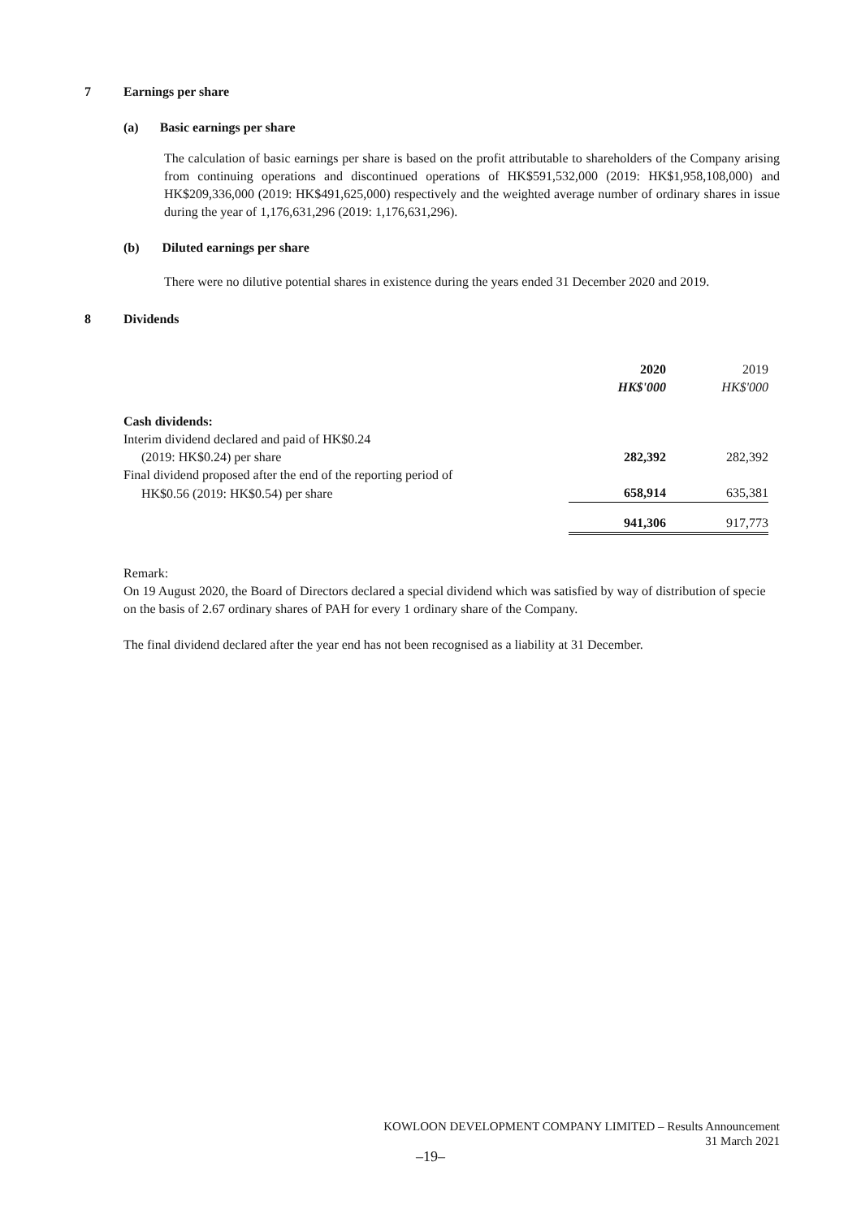7 Earnings per share
(a) Basic earnings per share
The calculation of basic earnings per share is based on the profit attributable to shareholders of the Company arising from continuing operations and discontinued operations of HK$591,532,000 (2019: HK$1,958,108,000) and HK$209,336,000 (2019: HK$491,625,000) respectively and the weighted average number of ordinary shares in issue during the year of 1,176,631,296 (2019: 1,176,631,296).
(b) Diluted earnings per share
There were no dilutive potential shares in existence during the years ended 31 December 2020 and 2019.
8 Dividends
| | 2020 | 2019 |
| | HK$'000 | HK$'000 |
| Cash dividends: | | |
| Interim dividend declared and paid of HK$0.24 | | |
| (2019: HK$0.24) per share | 282,392 | 282,392 |
| Final dividend proposed after the end of the reporting period of | | |
| HK$0.56 (2019: HK$0.54) per share | 658,914 | 635,381 |
| | 941,306 | 917,773 |
Remark:
On 19 August 2020, the Board of Directors declared a special dividend which was satisfied by way of distribution of specie on the basis of 2.67 ordinary shares of PAH for every 1 ordinary share of the Company.
The final dividend declared after the year end has not been recognised as a liability at 31 December.
KOWLOON DEVELOPMENT COMPANY LIMITED – Results Announcement
31 March 2021
–19–